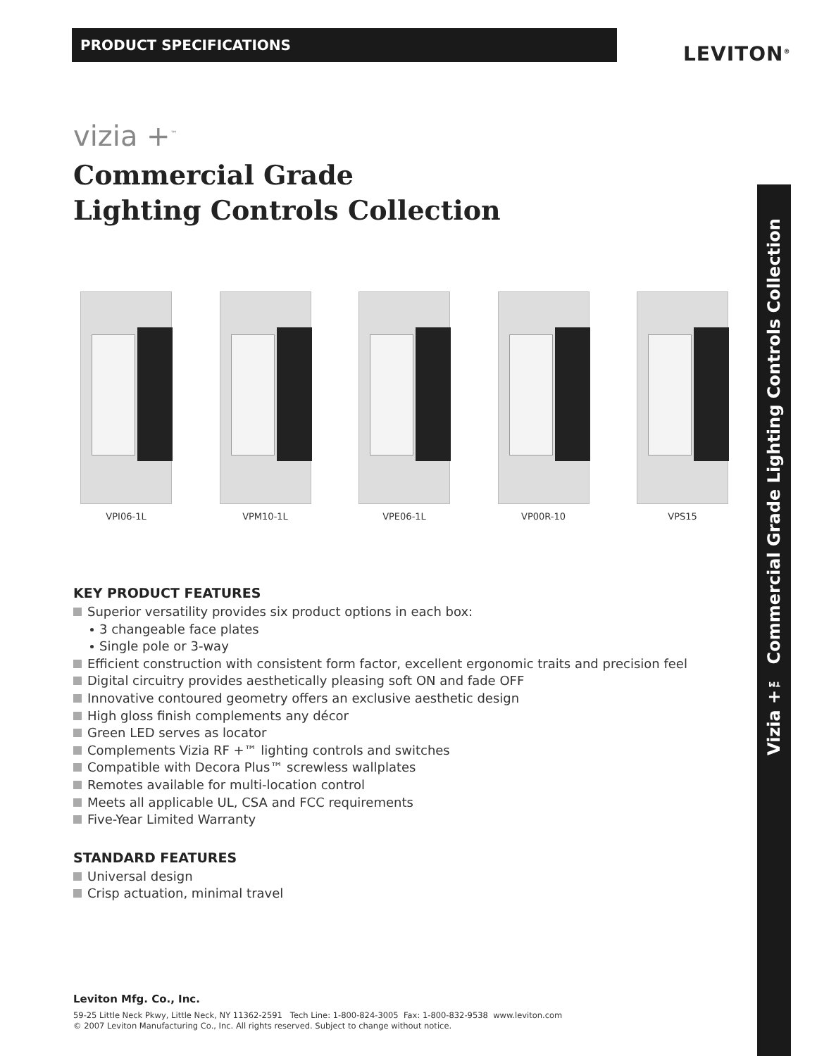PRODUCT SPECIFICATIONS
LEVITON<sup>®</sup>
Vizia +™ Commercial Grade Lighting Controls Collection
vizia +<sup>™</sup>
Commercial Grade
Lighting Controls Collection
VPI06-1L VPM10-1L VPE06-1L VP00R-10 VPS15
KEY PRODUCT FEATURES
Superior versatility provides six product options in each box:
3 changeable face plates
Single pole or 3-way
Efficient construction with consistent form factor, excellent ergonomic traits and precision feel
Digital circuitry provides aesthetically pleasing soft ON and fade OFF
Innovative contoured geometry offers an exclusive aesthetic design
High gloss finish complements any décor
Green LED serves as locator
Complements Vizia RF +™ lighting controls and switches
Compatible with Decora Plus™ screwless wallplates
Remotes available for multi-location control
Meets all applicable UL, CSA and FCC requirements
Five-Year Limited Warranty
STANDARD FEATURES
Universal design
Crisp actuation, minimal travel
Leviton Mfg. Co., Inc.
59-25 Little Neck Pkwy, Little Neck, NY 11362-2591 Tech Line: 1-800-824-3005 Fax: 1-800-832-9538 www.leviton.com
© 2007 Leviton Manufacturing Co., Inc. All rights reserved. Subject to change without notice.